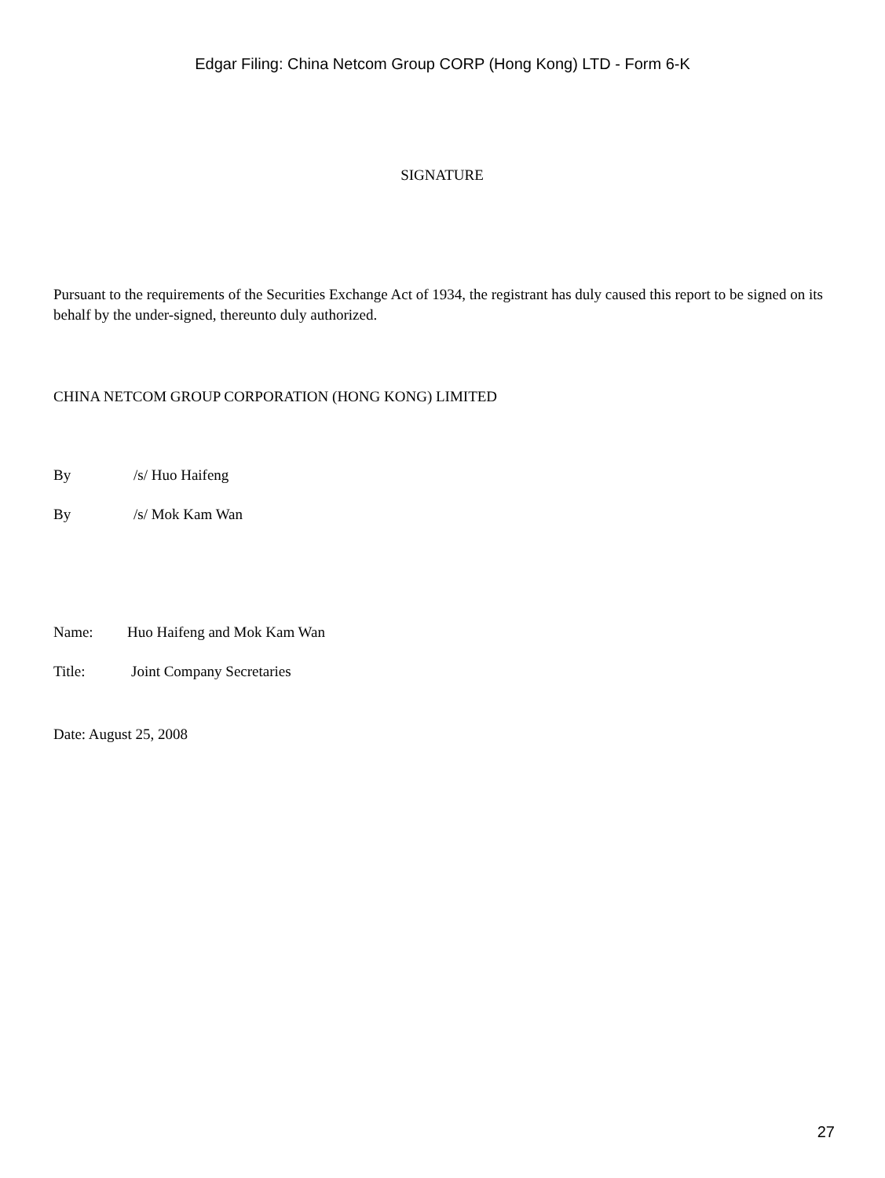Edgar Filing: China Netcom Group CORP (Hong Kong) LTD - Form 6-K
SIGNATURE
Pursuant to the requirements of the Securities Exchange Act of 1934, the registrant has duly caused this report to be signed on its behalf by the under-signed, thereunto duly authorized.
CHINA NETCOM GROUP CORPORATION (HONG KONG) LIMITED
By /s/ Huo Haifeng
By /s/ Mok Kam Wan
Name: Huo Haifeng and Mok Kam Wan
Title: Joint Company Secretaries
Date: August 25, 2008
27